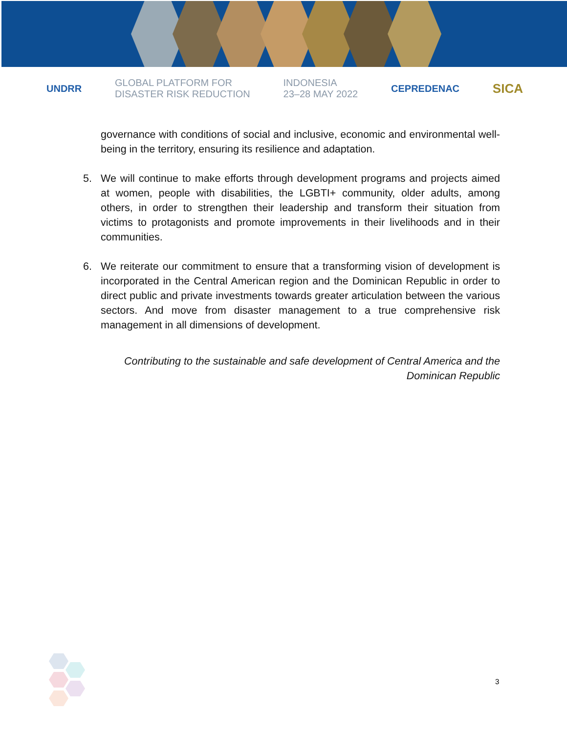UNDRR GLOBAL PLATFORM FOR
DISASTER RISK REDUCTION INDONESIA
23–28 MAY 2022 CEPREDENAC SICA
governance with conditions of social and inclusive, economic and environmental well-being in the territory, ensuring its resilience and adaptation.
5. We will continue to make efforts through development programs and projects aimed at women, people with disabilities, the LGBTI+ community, older adults, among others, in order to strengthen their leadership and transform their situation from victims to protagonists and promote improvements in their livelihoods and in their communities.
6. We reiterate our commitment to ensure that a transforming vision of development is incorporated in the Central American region and the Dominican Republic in order to direct public and private investments towards greater articulation between the various sectors. And move from disaster management to a true comprehensive risk management in all dimensions of development.
Contributing to the sustainable and safe development of Central America and the Dominican Republic
3